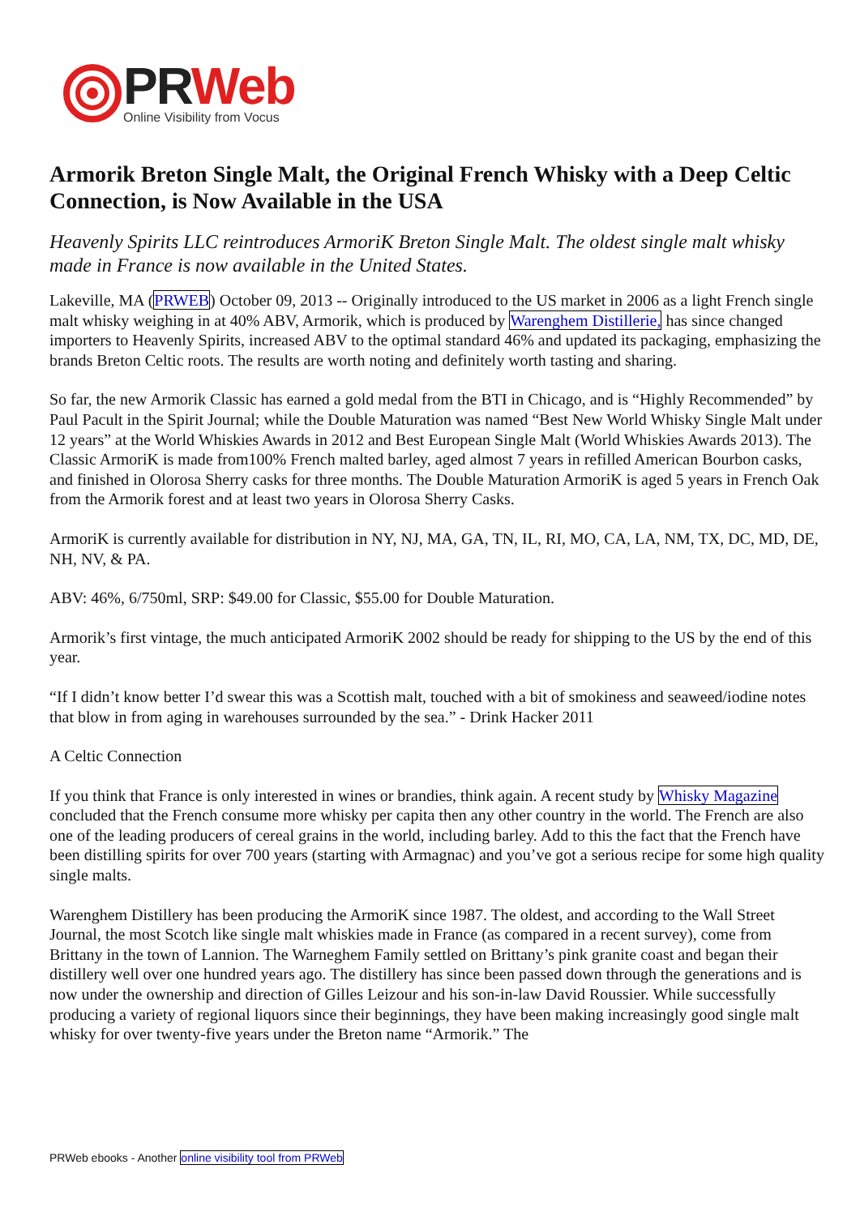PR Web
Online Visibility from Vocus
Armorik Breton Single Malt, the Original French Whisky with a Deep Celtic Connection, is Now Available in the USA
Heavenly Spirits LLC reintroduces ArmoriK Breton Single Malt. The oldest single malt whisky made in France is now available in the United States.
Lakeville, MA (PRWEB) October 09, 2013 -- Originally introduced to the US market in 2006 as a light French single malt whisky weighing in at 40% ABV, Armorik, which is produced by Warenghem Distillerie, has since changed importers to Heavenly Spirits, increased ABV to the optimal standard 46% and updated its packaging, emphasizing the brands Breton Celtic roots. The results are worth noting and definitely worth tasting and sharing.
So far, the new Armorik Classic has earned a gold medal from the BTI in Chicago, and is “Highly Recommended” by Paul Pacult in the Spirit Journal; while the Double Maturation was named “Best New World Whisky Single Malt under 12 years” at the World Whiskies Awards in 2012 and Best European Single Malt (World Whiskies Awards 2013). The Classic ArmoriK is made from100% French malted barley, aged almost 7 years in refilled American Bourbon casks, and finished in Olorosa Sherry casks for three months. The Double Maturation ArmoriK is aged 5 years in French Oak from the Armorik forest and at least two years in Olorosa Sherry Casks.
ArmoriK is currently available for distribution in NY, NJ, MA, GA, TN, IL, RI, MO, CA, LA, NM, TX, DC, MD, DE, NH, NV, & PA.
ABV: 46%, 6/750ml, SRP: $49.00 for Classic, $55.00 for Double Maturation.
Armorik’s first vintage, the much anticipated ArmoriK 2002 should be ready for shipping to the US by the end of this year.
“If I didn’t know better I’d swear this was a Scottish malt, touched with a bit of smokiness and seaweed/iodine notes that blow in from aging in warehouses surrounded by the sea.” - Drink Hacker 2011
A Celtic Connection
If you think that France is only interested in wines or brandies, think again. A recent study by Whisky Magazine concluded that the French consume more whisky per capita then any other country in the world. The French are also one of the leading producers of cereal grains in the world, including barley. Add to this the fact that the French have been distilling spirits for over 700 years (starting with Armagnac) and you’ve got a serious recipe for some high quality single malts.
Warenghem Distillery has been producing the ArmoriK since 1987. The oldest, and according to the Wall Street Journal, the most Scotch like single malt whiskies made in France (as compared in a recent survey), come from Brittany in the town of Lannion. The Warneghem Family settled on Brittany’s pink granite coast and began their distillery well over one hundred years ago. The distillery has since been passed down through the generations and is now under the ownership and direction of Gilles Leizour and his son-in-law David Roussier. While successfully producing a variety of regional liquors since their beginnings, they have been making increasingly good single malt whisky for over twenty-five years under the Breton name “Armorik.” The
PRWeb ebooks - Another online visibility tool from PRWeb